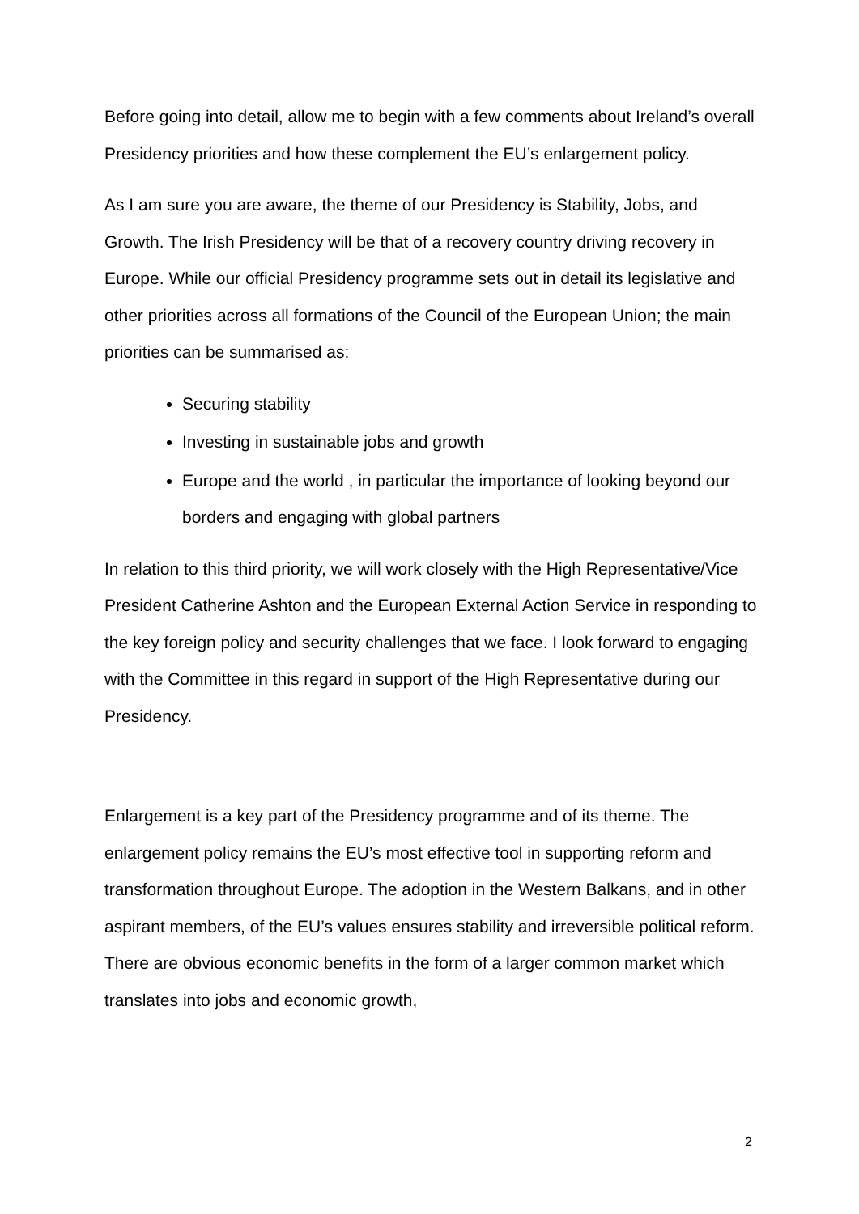Before going into detail, allow me to begin with a few comments about Ireland’s overall Presidency priorities and how these complement the EU’s enlargement policy.
As I am sure you are aware, the theme of our Presidency is Stability, Jobs, and Growth. The Irish Presidency will be that of a recovery country driving recovery in Europe. While our official Presidency programme sets out in detail its legislative and other priorities across all formations of the Council of the European Union; the main priorities can be summarised as:
Securing stability
Investing in sustainable jobs and growth
Europe and the world , in particular the importance of looking beyond our borders and engaging with global partners
In relation to this third priority, we will work closely with the High Representative/Vice President Catherine Ashton and the European External Action Service in responding to the key foreign policy and security challenges that we face. I look forward to engaging with the Committee in this regard in support of the High Representative during our Presidency.
Enlargement is a key part of the Presidency programme and of its theme. The enlargement policy remains the EU’s most effective tool in supporting reform and transformation throughout Europe. The adoption in the Western Balkans, and in other aspirant members, of the EU’s values ensures stability and irreversible political reform. There are obvious economic benefits in the form of a larger common market which translates into jobs and economic growth,
2